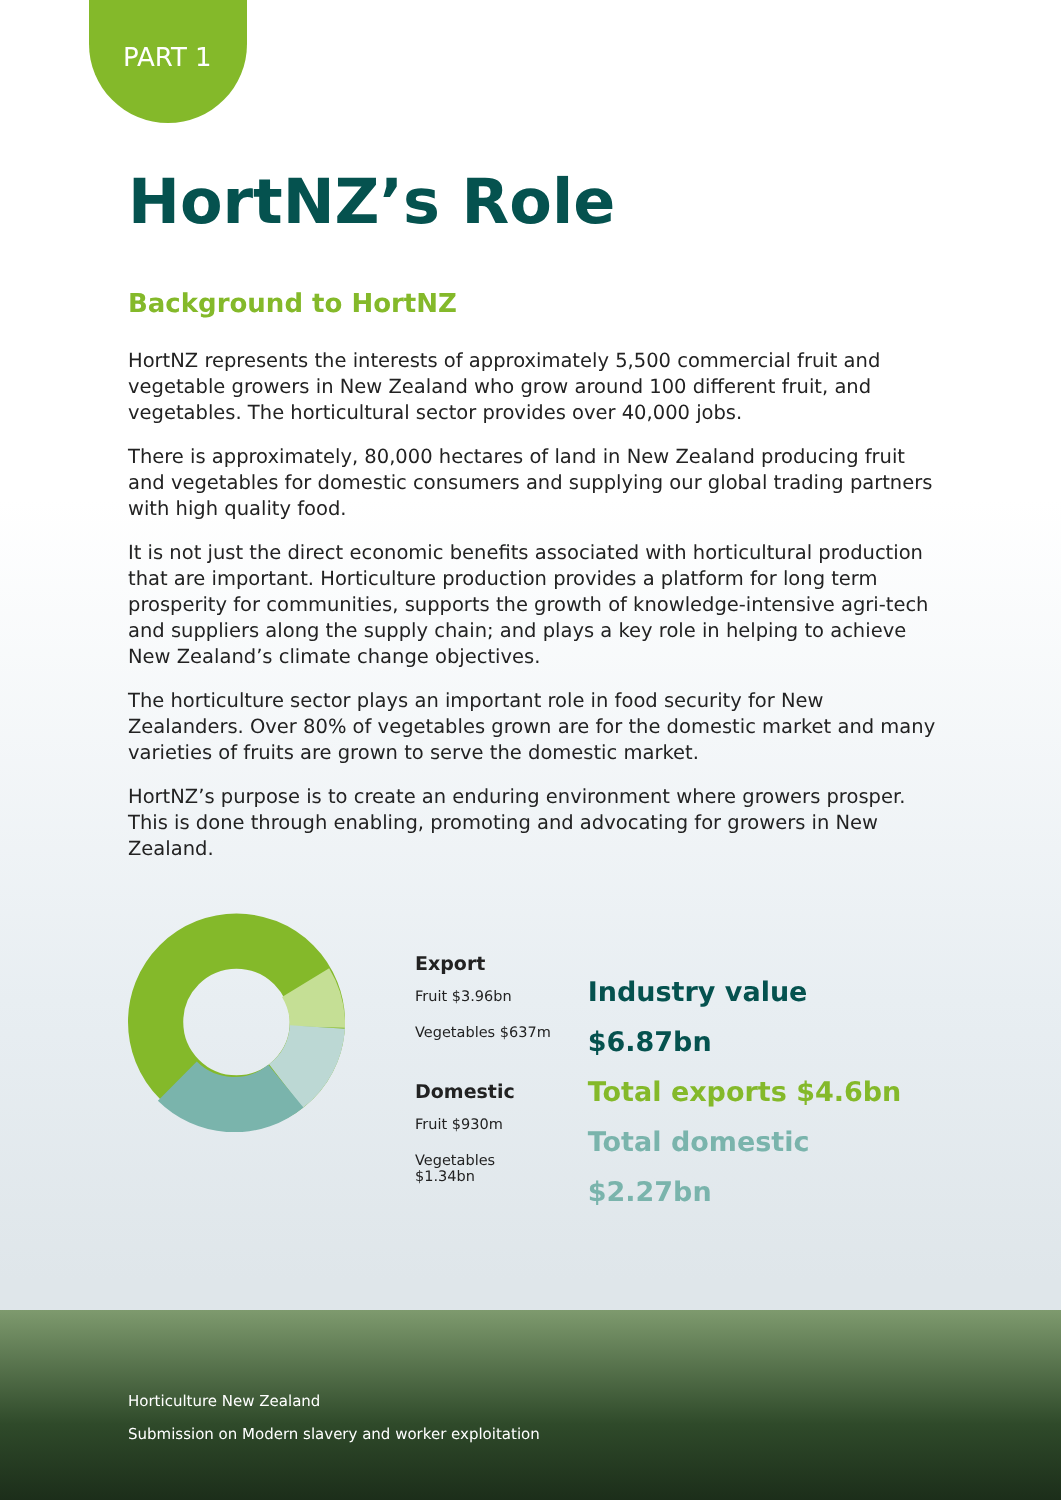PART 1
HortNZ’s Role
Background to HortNZ
HortNZ represents the interests of approximately 5,500 commercial fruit and vegetable growers in New Zealand who grow around 100 different fruit, and vegetables. The horticultural sector provides over 40,000 jobs.
There is approximately, 80,000 hectares of land in New Zealand producing fruit and vegetables for domestic consumers and supplying our global trading partners with high quality food.
It is not just the direct economic benefits associated with horticultural production that are important. Horticulture production provides a platform for long term prosperity for communities, supports the growth of knowledge-intensive agri-tech and suppliers along the supply chain; and plays a key role in helping to achieve New Zealand’s climate change objectives.
The horticulture sector plays an important role in food security for New Zealanders. Over 80% of vegetables grown are for the domestic market and many varieties of fruits are grown to serve the domestic market.
HortNZ’s purpose is to create an enduring environment where growers prosper. This is done through enabling, promoting and advocating for growers in New Zealand.
Export
Fruit $3.96bn
Vegetables $637m
Domestic
Fruit $930m
Vegetables $1.34bn
Industry value $6.87bn
Total exports $4.6bn
Total domestic $2.27bn
Horticulture New Zealand
Submission on Modern slavery and worker exploitation